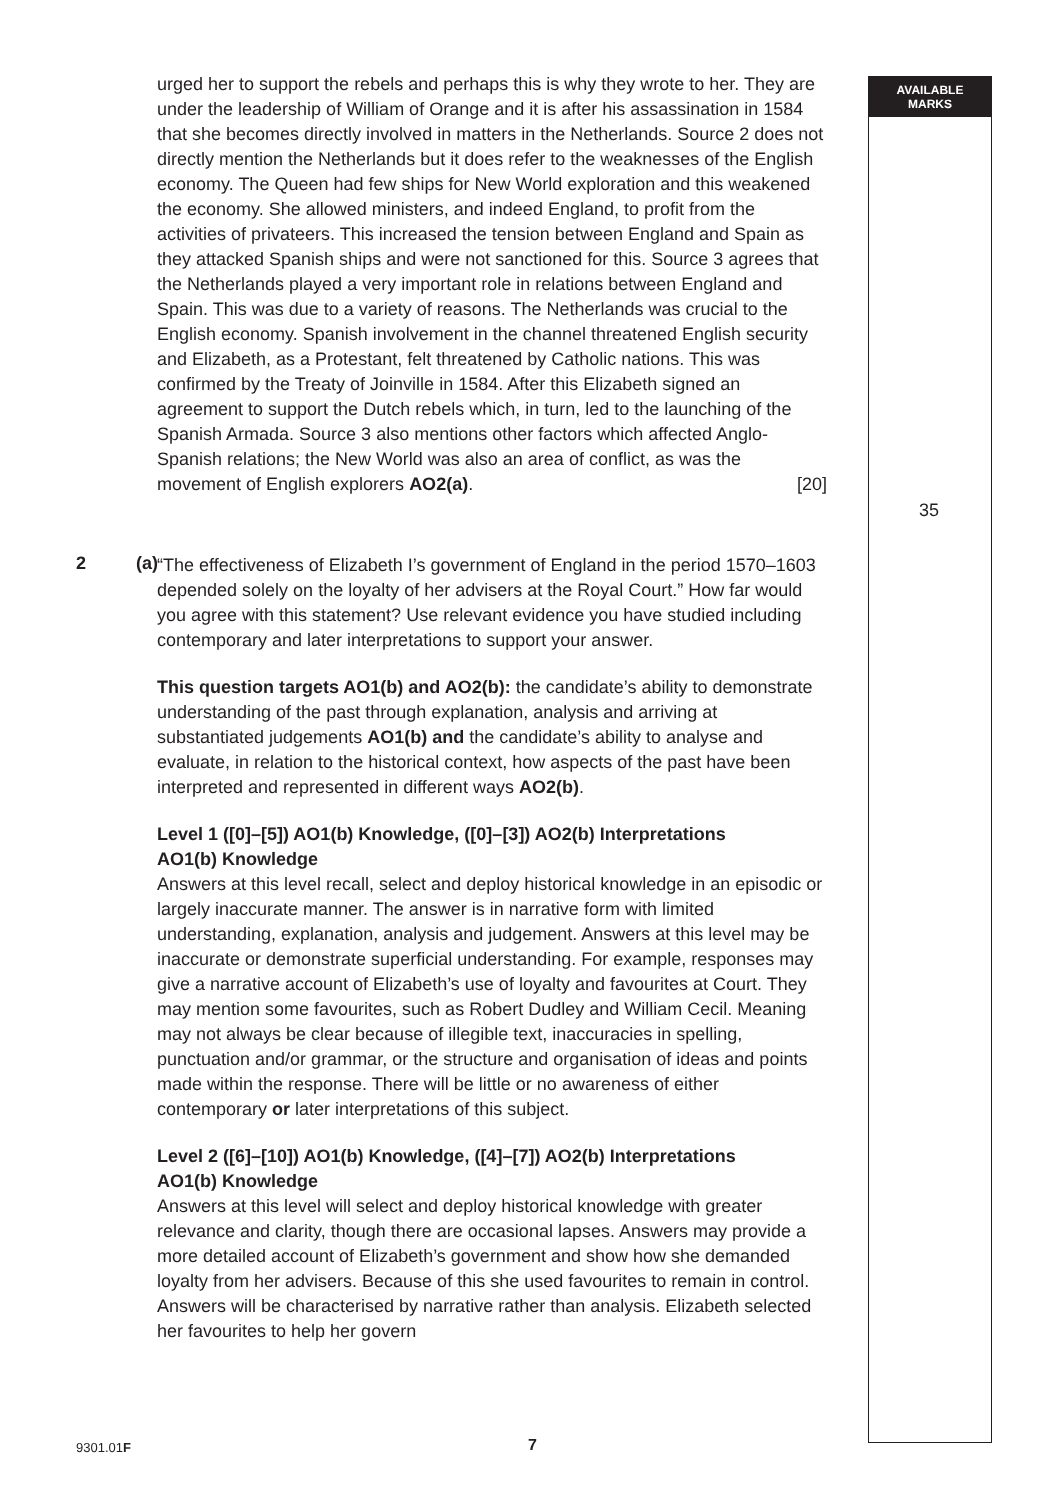AVAILABLE
MARKS
35
urged her to support the rebels and perhaps this is why they wrote to her. They are under the leadership of William of Orange and it is after his assassination in 1584 that she becomes directly involved in matters in the Netherlands. Source 2 does not directly mention the Netherlands but it does refer to the weaknesses of the English economy. The Queen had few ships for New World exploration and this weakened the economy. She allowed ministers, and indeed England, to profit from the activities of privateers. This increased the tension between England and Spain as they attacked Spanish ships and were not sanctioned for this. Source 3 agrees that the Netherlands played a very important role in relations between England and Spain. This was due to a variety of reasons. The Netherlands was crucial to the English economy. Spanish involvement in the channel threatened English security and Elizabeth, as a Protestant, felt threatened by Catholic nations. This was confirmed by the Treaty of Joinville in 1584. After this Elizabeth signed an agreement to support the Dutch rebels which, in turn, led to the launching of the Spanish Armada. Source 3 also mentions other factors which affected Anglo-Spanish relations; the New World was also an area of conflict, as was the movement of English explorers AO2(a). [20]
2 (a)
“The effectiveness of Elizabeth I’s government of England in the period 1570–1603 depended solely on the loyalty of her advisers at the Royal Court.” How far would you agree with this statement? Use relevant evidence you have studied including contemporary and later interpretations to support your answer.
This question targets AO1(b) and AO2(b): the candidate’s ability to demonstrate understanding of the past through explanation, analysis and arriving at substantiated judgements AO1(b) and the candidate’s ability to analyse and evaluate, in relation to the historical context, how aspects of the past have been interpreted and represented in different ways AO2(b).
Level 1 ([0]–[5]) AO1(b) Knowledge, ([0]–[3]) AO2(b) Interpretations
AO1(b) Knowledge
Answers at this level recall, select and deploy historical knowledge in an episodic or largely inaccurate manner. The answer is in narrative form with limited understanding, explanation, analysis and judgement. Answers at this level may be inaccurate or demonstrate superficial understanding. For example, responses may give a narrative account of Elizabeth’s use of loyalty and favourites at Court. They may mention some favourites, such as Robert Dudley and William Cecil. Meaning may not always be clear because of illegible text, inaccuracies in spelling, punctuation and/or grammar, or the structure and organisation of ideas and points made within the response. There will be little or no awareness of either contemporary or later interpretations of this subject.
Level 2 ([6]–[10]) AO1(b) Knowledge, ([4]–[7]) AO2(b) Interpretations
AO1(b) Knowledge
Answers at this level will select and deploy historical knowledge with greater relevance and clarity, though there are occasional lapses. Answers may provide a more detailed account of Elizabeth’s government and show how she demanded loyalty from her advisers. Because of this she used favourites to remain in control. Answers will be characterised by narrative rather than analysis. Elizabeth selected her favourites to help her govern
9301.01F 7